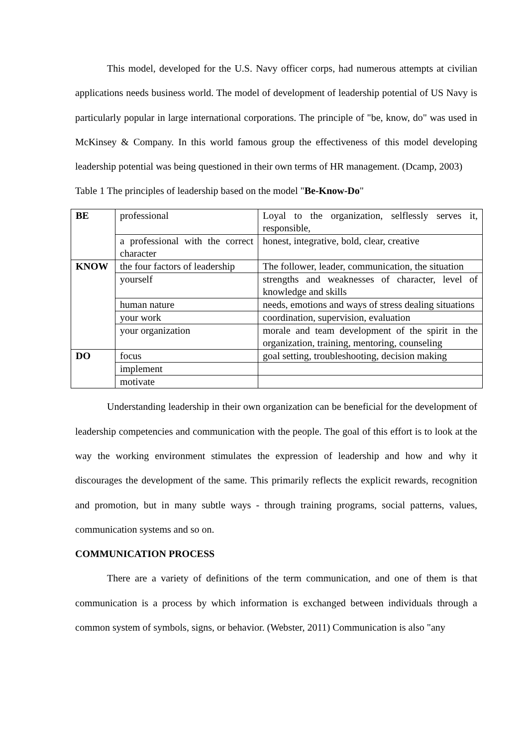This model, developed for the U.S. Navy officer corps, had numerous attempts at civilian applications needs business world. The model of development of leadership potential of US Navy is particularly popular in large international corporations. The principle of "be, know, do" was used in McKinsey & Company. In this world famous group the effectiveness of this model developing leadership potential was being questioned in their own terms of HR management. (Dcamp, 2003)
Table 1 The principles of leadership based on the model "Be-Know-Do"
| BE | professional | Loyal to the organization, selflessly serves it, responsible, |
| | a professional with the correct character | honest, integrative, bold, clear, creative |
| KNOW | the four factors of leadership | The follower, leader, communication, the situation |
| | yourself | strengths and weaknesses of character, level of knowledge and skills |
| | human nature | needs, emotions and ways of stress dealing situations |
| | your work | coordination, supervision, evaluation |
| | your organization | morale and team development of the spirit in the organization, training, mentoring, counseling |
| DO | focus | goal setting, troubleshooting, decision making |
| | implement | |
| | motivate | |
Understanding leadership in their own organization can be beneficial for the development of leadership competencies and communication with the people. The goal of this effort is to look at the way the working environment stimulates the expression of leadership and how and why it discourages the development of the same. This primarily reflects the explicit rewards, recognition and promotion, but in many subtle ways - through training programs, social patterns, values, communication systems and so on.
COMMUNICATION PROCESS
There are a variety of definitions of the term communication, and one of them is that communication is a process by which information is exchanged between individuals through a common system of symbols, signs, or behavior. (Webster, 2011) Communication is also "any